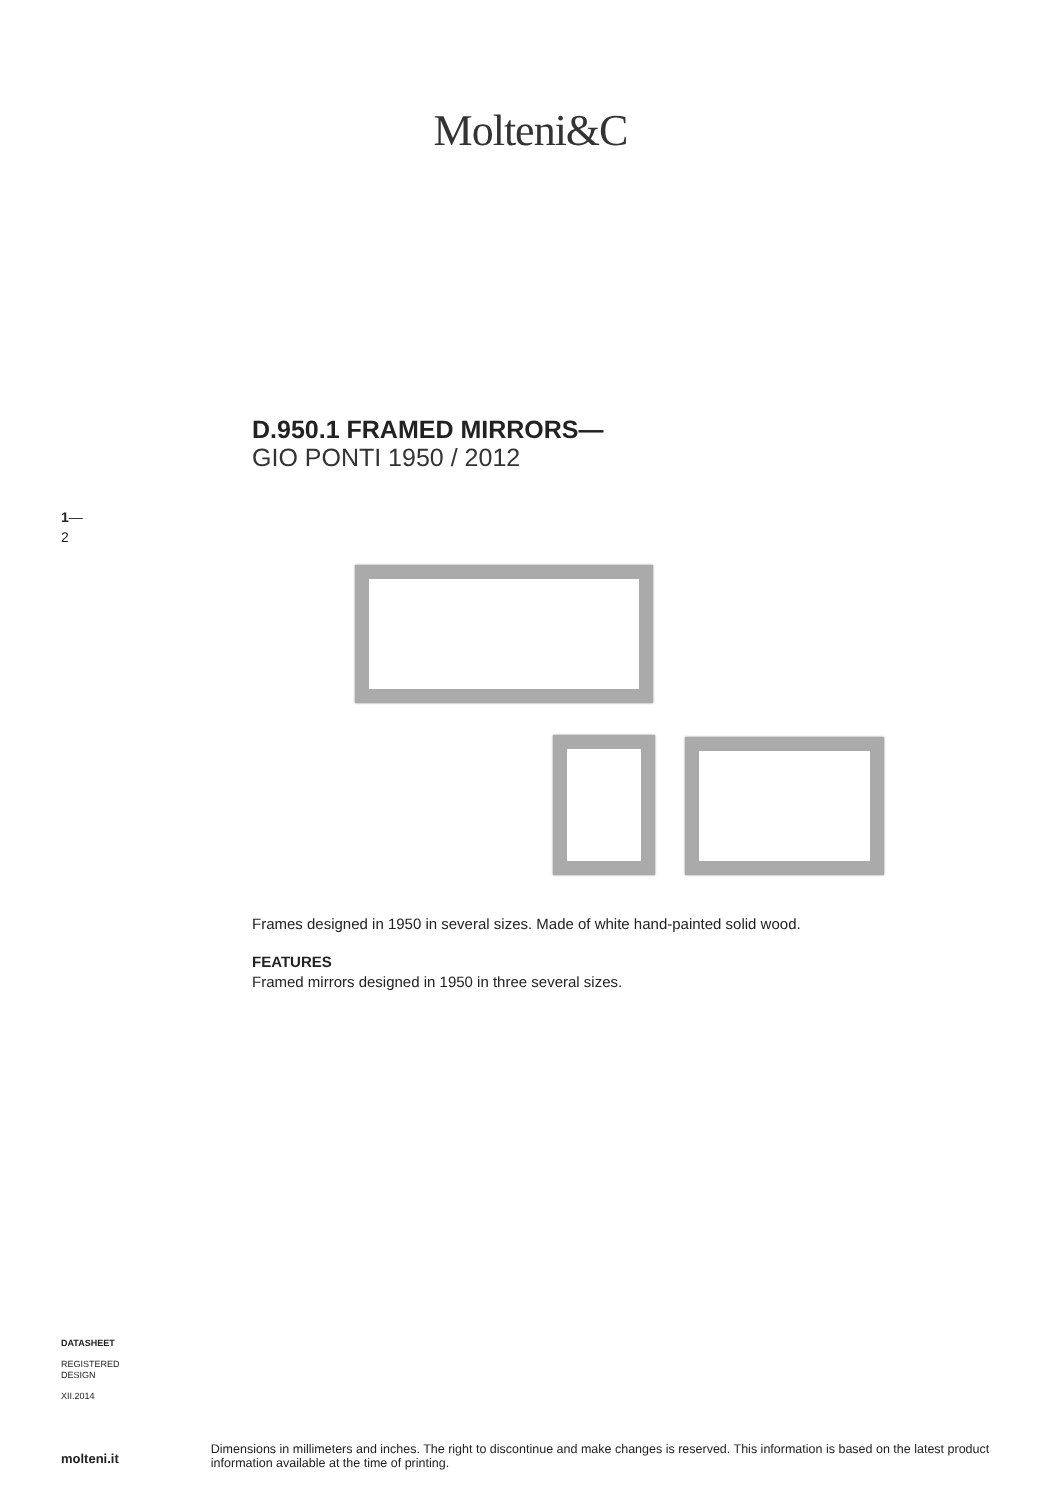Molteni&C
D.950.1 FRAMED MIRRORS—
GIO PONTI 1950 / 2012
1—
2
Frames designed in 1950 in several sizes. Made of white hand-painted solid wood.
FEATURES
Framed mirrors designed in 1950 in three several sizes.
DATASHEET
REGISTERED
DESIGN
XII.2014
molteni.it Dimensions in millimeters and inches. The right to discontinue and make changes is reserved. This information is based on the latest product information available at the time of printing.